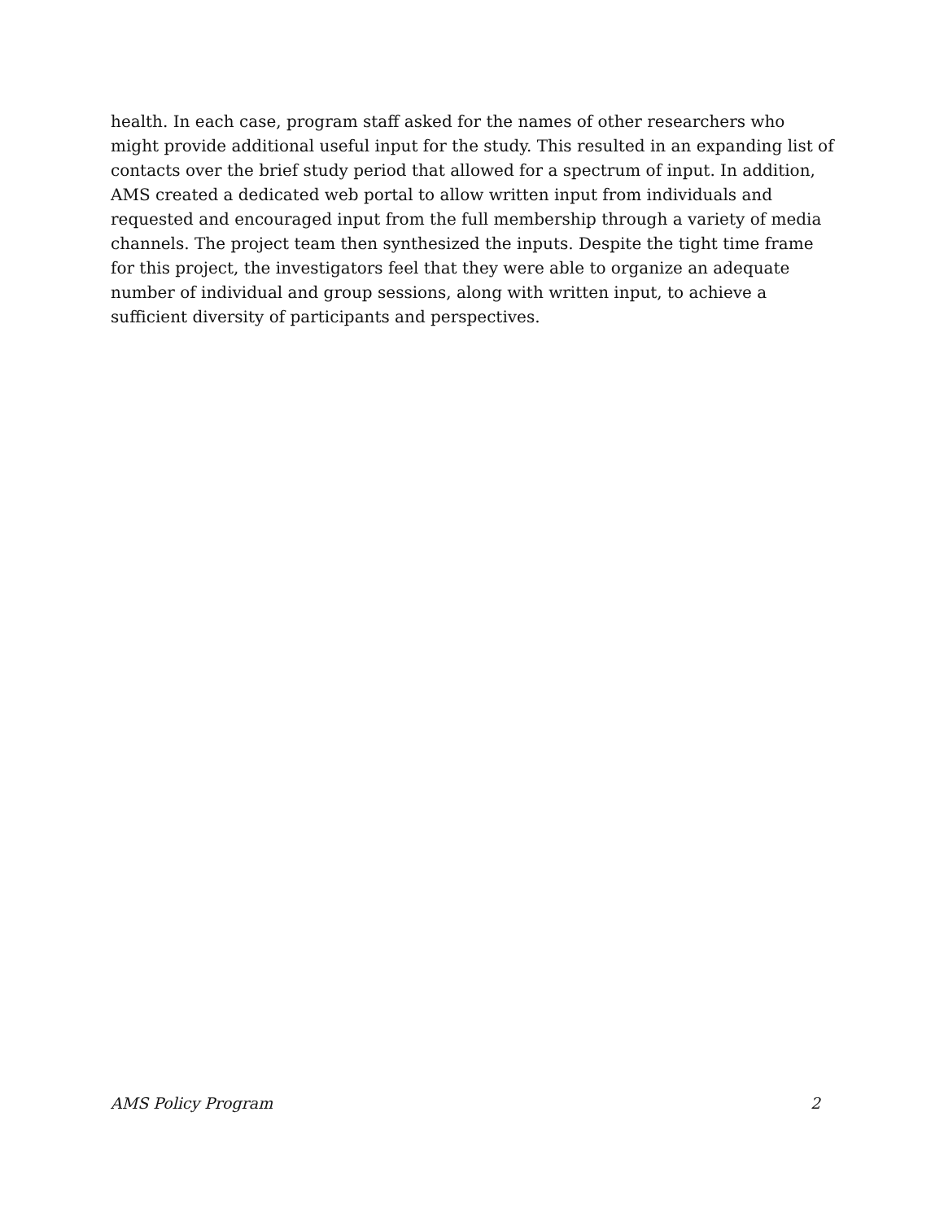health. In each case, program staff asked for the names of other researchers who might provide additional useful input for the study. This resulted in an expanding list of contacts over the brief study period that allowed for a spectrum of input. In addition, AMS created a dedicated web portal to allow written input from individuals and requested and encouraged input from the full membership through a variety of media channels. The project team then synthesized the inputs. Despite the tight time frame for this project, the investigators feel that they were able to organize an adequate number of individual and group sessions, along with written input, to achieve a sufficient diversity of participants and perspectives.
AMS Policy Program 2